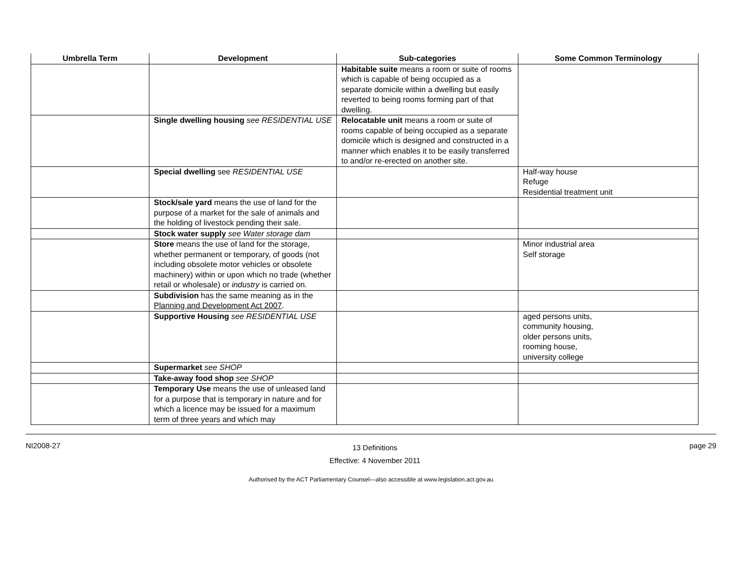| Umbrella Term | Development | Sub-categories | Some Common Terminology |
| --- | --- | --- | --- |
| | | Habitable suite means a room or suite of rooms which is capable of being occupied as a separate domicile within a dwelling but easily reverted to being rooms forming part of that dwelling. | |
| | Single dwelling housing see RESIDENTIAL USE | Relocatable unit means a room or suite of rooms capable of being occupied as a separate domicile which is designed and constructed in a manner which enables it to be easily transferred to and/or re-erected on another site. | |
| | Special dwelling see RESIDENTIAL USE | | Half-way house Refuge Residential treatment unit |
| | Stock/sale yard means the use of land for the purpose of a market for the sale of animals and the holding of livestock pending their sale. | | |
| | Stock water supply see Water storage dam | | |
| | Store means the use of land for the storage, whether permanent or temporary, of goods (not including obsolete motor vehicles or obsolete machinery) within or upon which no trade (whether retail or wholesale) or industry is carried on. | | Minor industrial area Self storage |
| | Subdivision has the same meaning as in the Planning and Development Act 2007 . | | |
| | Supportive Housing see RESIDENTIAL USE | | aged persons units, community housing, older persons units, rooming house, university college |
| | Supermarket see SHOP | | |
| | Take-away food shop see SHOP | | |
| | Temporary Use means the use of unleased land for a purpose that is temporary in nature and for which a licence may be issued for a maximum term of three years and which may | | |
NI2008-27
13 Definitions
Effective: 4 November 2011
page 29
Authorised by the ACT Parliamentary Counsel—also accessible at www.legislation.act.gov.au